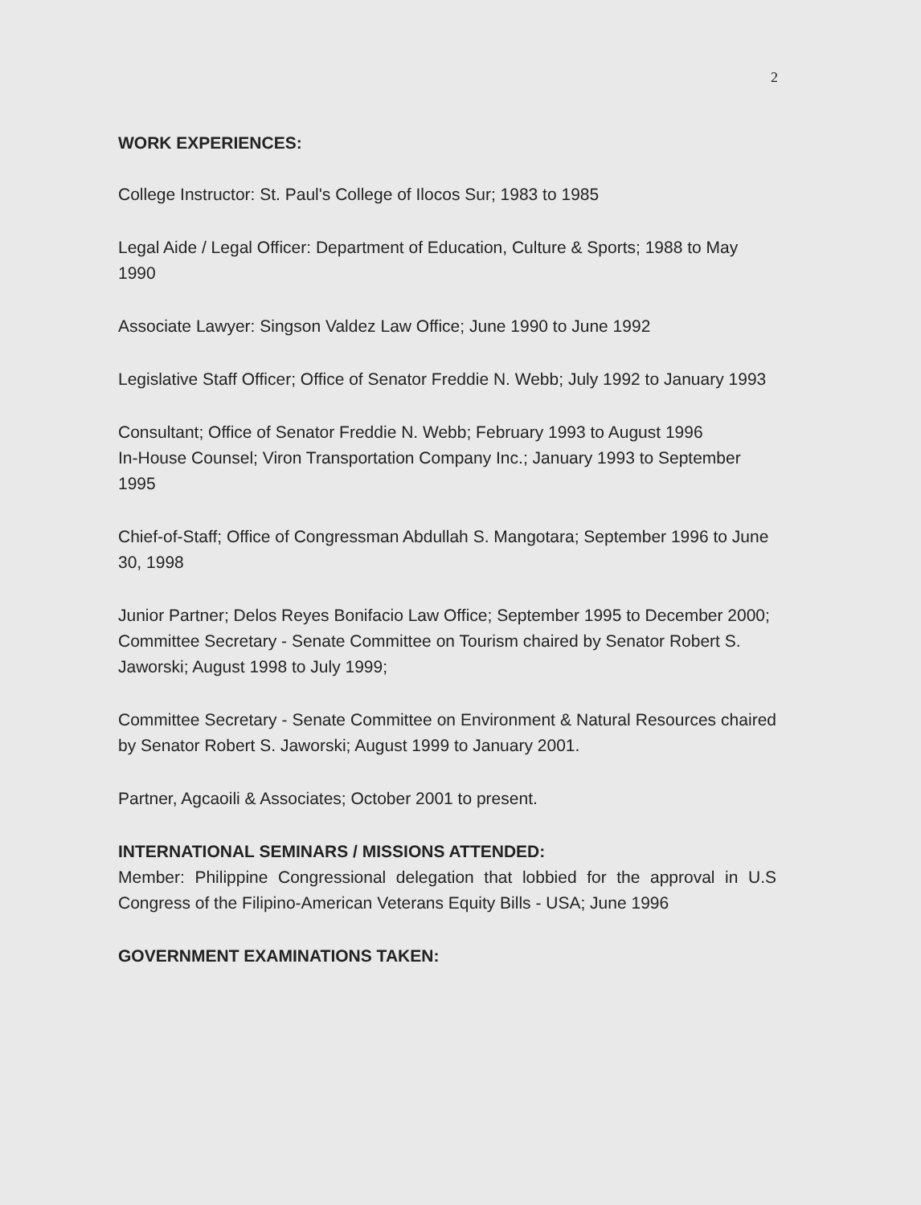2
WORK EXPERIENCES:
College Instructor: St. Paul's College of Ilocos Sur; 1983 to 1985
Legal Aide / Legal Officer: Department of Education, Culture & Sports; 1988 to May 1990
Associate Lawyer: Singson Valdez Law Office; June 1990 to June 1992
Legislative Staff Officer; Office of Senator Freddie N. Webb; July 1992 to January 1993
Consultant; Office of Senator Freddie N. Webb; February 1993 to August 1996
In-House Counsel; Viron Transportation Company Inc.; January 1993 to September 1995
Chief-of-Staff; Office of Congressman Abdullah S. Mangotara; September 1996 to June 30, 1998
Junior Partner; Delos Reyes Bonifacio Law Office; September 1995 to December 2000;
Committee Secretary - Senate Committee on Tourism chaired by Senator Robert S. Jaworski; August 1998 to July 1999;
Committee Secretary - Senate Committee on Environment & Natural Resources chaired by Senator Robert S. Jaworski; August 1999 to January 2001.
Partner, Agcaoili & Associates; October 2001 to present.
INTERNATIONAL SEMINARS / MISSIONS ATTENDED:
Member: Philippine Congressional delegation that lobbied for the approval in U.S Congress of the Filipino-American Veterans Equity Bills - USA; June 1996
GOVERNMENT EXAMINATIONS TAKEN: